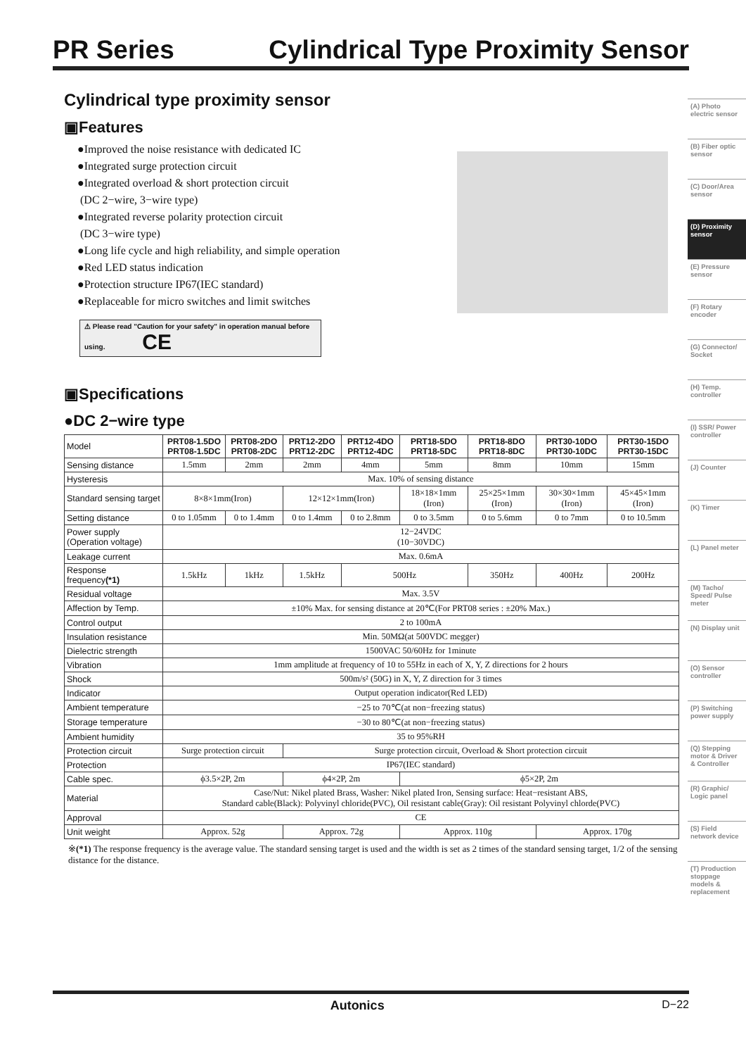PR Series Cylindrical Type Proximity Sensor
Cylindrical type proximity sensor
▣Features
●Improved the noise resistance with dedicated IC
●Integrated surge protection circuit
●Integrated overload & short protection circuit
(DC 2−wire, 3−wire type)
●Integrated reverse polarity protection circuit
(DC 3−wire type)
●Long life cycle and high reliability, and simple operation
●Red LED status indication
●Protection structure IP67(IEC standard)
●Replaceable for micro switches and limit switches
⚠ Please read "Caution for your safety" in operation manual before using. CE
▣Specifications
●DC 2−wire type
| Model | PRT08-1.5DO PRT08-1.5DC | PRT08-2DO PRT08-2DC | PRT12-2DO PRT12-2DC | PRT12-4DO PRT12-4DC | PRT18-5DO PRT18-5DC | PRT18-8DO PRT18-8DC | PRT30-10DO PRT30-10DC | PRT30-15DO PRT30-15DC |
| Sensing distance | 1.5mm | 2mm | 2mm | 4mm | 5mm | 8mm | 10mm | 15mm |
| Hysteresis | Max. 10% of sensing distance | | | | | | | |
| Standard sensing target | 8×8×1mm(Iron) | | 12×12×1mm(Iron) | | 18×18×1mm (Iron) | 25×25×1mm (Iron) | 30×30×1mm (Iron) | 45×45×1mm (Iron) |
| Setting distance | 0 to 1.05mm | 0 to 1.4mm | 0 to 1.4mm | 0 to 2.8mm | 0 to 3.5mm | 0 to 5.6mm | 0 to 7mm | 0 to 10.5mm |
| Power supply (Operation voltage) | 12−24VDC (10−30VDC) | | | | | | | |
| Leakage current | Max. 0.6mA | | | | | | | |
| Response frequency (*1) | 1.5kHz | 1kHz | 1.5kHz | 500Hz | | 350Hz | 400Hz | 200Hz |
| Residual voltage | Max. 3.5V | | | | | | | |
| Affection by Temp. | ±10% Max. for sensing distance at 20℃(For PRT08 series : ±20% Max.) | | | | | | | |
| Control output | 2 to 100mA | | | | | | | |
| Insulation resistance | Min. 50MΩ(at 500VDC megger) | | | | | | | |
| Dielectric strength | 1500VAC 50/60Hz for 1minute | | | | | | | |
| Vibration | 1mm amplitude at frequency of 10 to 55Hz in each of X, Y, Z directions for 2 hours | | | | | | | |
| Shock | 500m/s² (50G) in X, Y, Z direction for 3 times | | | | | | | |
| Indicator | Output operation indicator(Red LED) | | | | | | | |
| Ambient temperature | −25 to 70℃(at non−freezing status) | | | | | | | |
| Storage temperature | −30 to 80℃(at non−freezing status) | | | | | | | |
| Ambient humidity | 35 to 95%RH | | | | | | | |
| Protection circuit | Surge protection circuit | | Surge protection circuit, Overload & Short protection circuit | | | | | |
| Protection | IP67(IEC standard) | | | | | | | |
| Cable spec. | ϕ3.5×2P, 2m | | ϕ4×2P, 2m | | ϕ5×2P, 2m | | | |
| Material | Case/Nut: Nikel plated Brass, Washer: Nikel plated Iron, Sensing surface: Heat−resistant ABS, Standard cable(Black): Polyvinyl chloride(PVC), Oil resistant cable(Gray): Oil resistant Polyvinyl chlorde(PVC) | | | | | | | |
| Approval | CE | | | | | | | |
| Unit weight | Approx. 52g | | Approx. 72g | | Approx. 110g | | Approx. 170g | |
※(*1) The response frequency is the average value. The standard sensing target is used and the width is set as 2 times of the standard sensing target, 1/2 of the sensing distance for the distance.
(A) Photo electric sensor
(B) Fiber optic sensor
(C) Door/Area sensor
(D) Proximity sensor
(E) Pressure sensor
(F) Rotary encoder
(G) Connector/ Socket
(H) Temp. controller
(I) SSR/ Power controller
(J) Counter
(K) Timer
(L) Panel meter
(M) Tacho/ Speed/ Pulse meter
(N) Display unit
(O) Sensor controller
(P) Switching power supply
(Q) Stepping motor & Driver & Controller
(R) Graphic/ Logic panel
(S) Field network device
(T) Production stoppage models & replacement
Autonics D−22